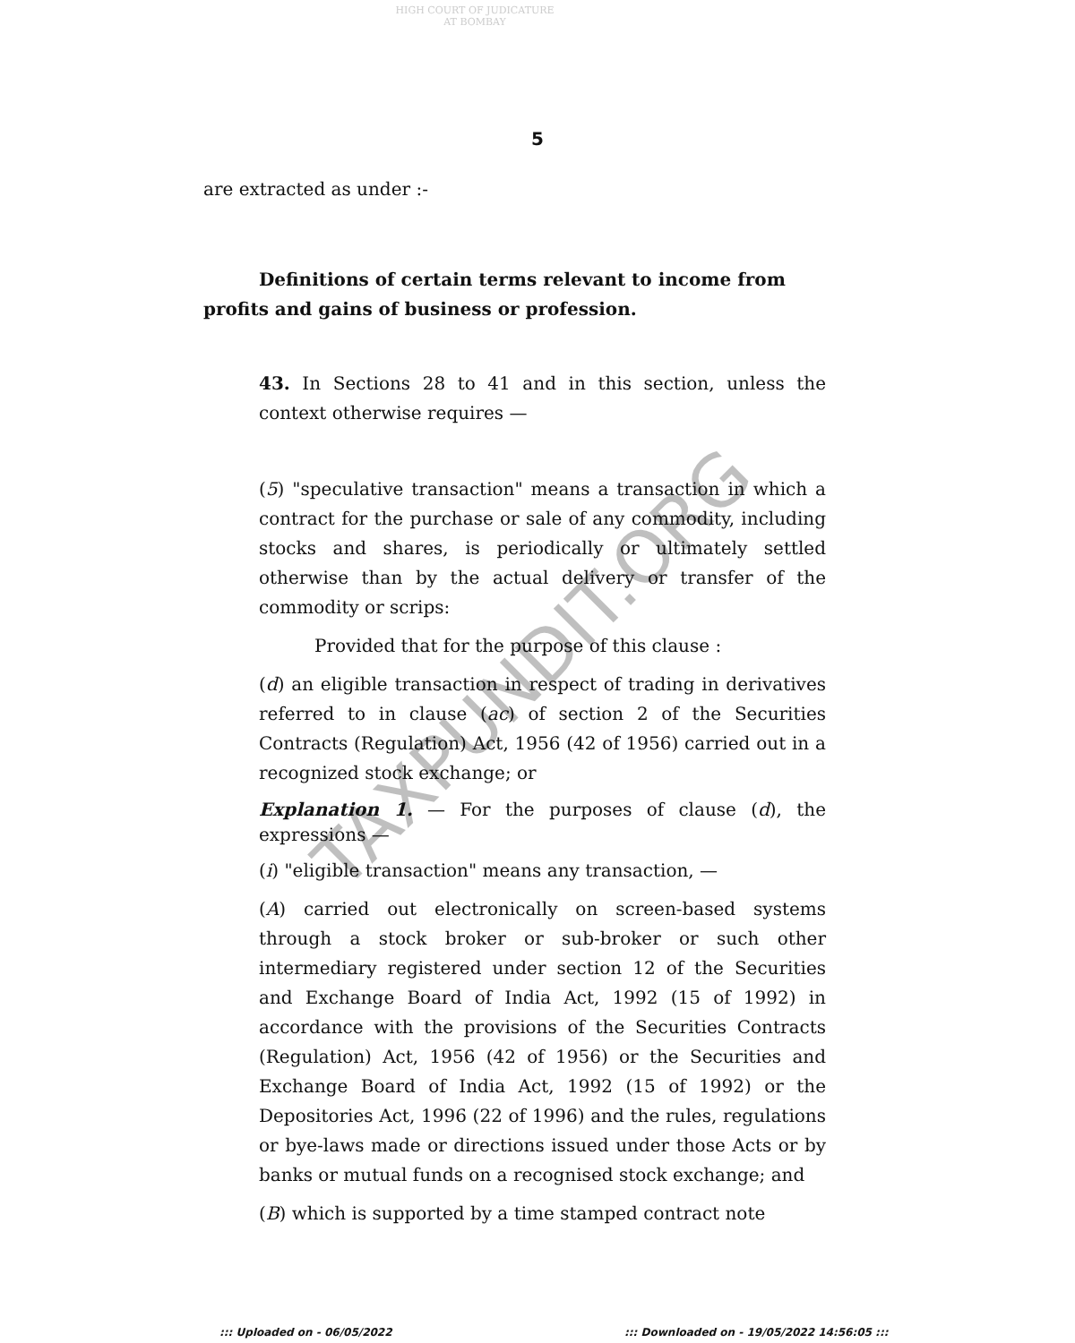HIGH COURT OF JUDICATURE AT BOMBAY
5
are extracted as under :-
Definitions of certain terms relevant to income from profits and gains of business or profession.
43. In Sections 28 to 41 and in this section, unless the context otherwise requires —
(5) "speculative transaction" means a transaction in which a contract for the purchase or sale of any commodity, including stocks and shares, is periodically or ultimately settled otherwise than by the actual delivery or transfer of the commodity or scrips:
Provided that for the purpose of this clause :
(d) an eligible transaction in respect of trading in derivatives referred to in clause (ac) of section 2 of the Securities Contracts (Regulation) Act, 1956 (42 of 1956) carried out in a recognized stock exchange; or
Explanation 1. — For the purposes of clause (d), the expressions —
(i) "eligible transaction" means any transaction, —
(A) carried out electronically on screen-based systems through a stock broker or sub-broker or such other intermediary registered under section 12 of the Securities and Exchange Board of India Act, 1992 (15 of 1992) in accordance with the provisions of the Securities Contracts (Regulation) Act, 1956 (42 of 1956) or the Securities and Exchange Board of India Act, 1992 (15 of 1992) or the Depositories Act, 1996 (22 of 1996) and the rules, regulations or bye-laws made or directions issued under those Acts or by banks or mutual funds on a recognised stock exchange; and
(B) which is supported by a time stamped contract note
TAXPUNDIT.ORG
::: Uploaded on - 06/05/2022
::: Downloaded on - 19/05/2022 14:56:05 :::